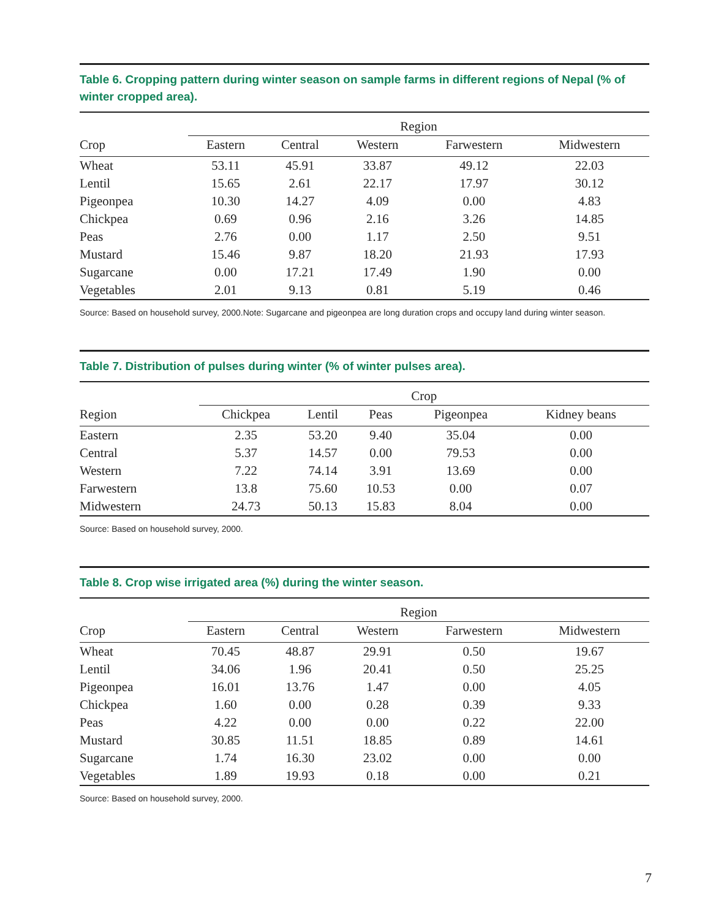Table 6. Cropping pattern during winter season on sample farms in different regions of Nepal (% of winter cropped area).
| | Region | | | | |
| --- | --- | --- | --- | --- | --- |
| Crop | Eastern | Central | Western | Farwestern | Midwestern |
| Wheat | 53.11 | 45.91 | 33.87 | 49.12 | 22.03 |
| Lentil | 15.65 | 2.61 | 22.17 | 17.97 | 30.12 |
| Pigeonpea | 10.30 | 14.27 | 4.09 | 0.00 | 4.83 |
| Chickpea | 0.69 | 0.96 | 2.16 | 3.26 | 14.85 |
| Peas | 2.76 | 0.00 | 1.17 | 2.50 | 9.51 |
| Mustard | 15.46 | 9.87 | 18.20 | 21.93 | 17.93 |
| Sugarcane | 0.00 | 17.21 | 17.49 | 1.90 | 0.00 |
| Vegetables | 2.01 | 9.13 | 0.81 | 5.19 | 0.46 |
Source: Based on household survey, 2000.Note: Sugarcane and pigeonpea are long duration crops and occupy land during winter season.
Table 7. Distribution of pulses during winter (% of winter pulses area).
| | Crop | | | | |
| --- | --- | --- | --- | --- | --- |
| Region | Chickpea | Lentil | Peas | Pigeonpea | Kidney beans |
| Eastern | 2.35 | 53.20 | 9.40 | 35.04 | 0.00 |
| Central | 5.37 | 14.57 | 0.00 | 79.53 | 0.00 |
| Western | 7.22 | 74.14 | 3.91 | 13.69 | 0.00 |
| Farwestern | 13.8 | 75.60 | 10.53 | 0.00 | 0.07 |
| Midwestern | 24.73 | 50.13 | 15.83 | 8.04 | 0.00 |
Source: Based on household survey, 2000.
Table 8. Crop wise irrigated area (%) during the winter season.
| | Region | | | | |
| --- | --- | --- | --- | --- | --- |
| Crop | Eastern | Central | Western | Farwestern | Midwestern |
| Wheat | 70.45 | 48.87 | 29.91 | 0.50 | 19.67 |
| Lentil | 34.06 | 1.96 | 20.41 | 0.50 | 25.25 |
| Pigeonpea | 16.01 | 13.76 | 1.47 | 0.00 | 4.05 |
| Chickpea | 1.60 | 0.00 | 0.28 | 0.39 | 9.33 |
| Peas | 4.22 | 0.00 | 0.00 | 0.22 | 22.00 |
| Mustard | 30.85 | 11.51 | 18.85 | 0.89 | 14.61 |
| Sugarcane | 1.74 | 16.30 | 23.02 | 0.00 | 0.00 |
| Vegetables | 1.89 | 19.93 | 0.18 | 0.00 | 0.21 |
Source: Based on household survey, 2000.
7